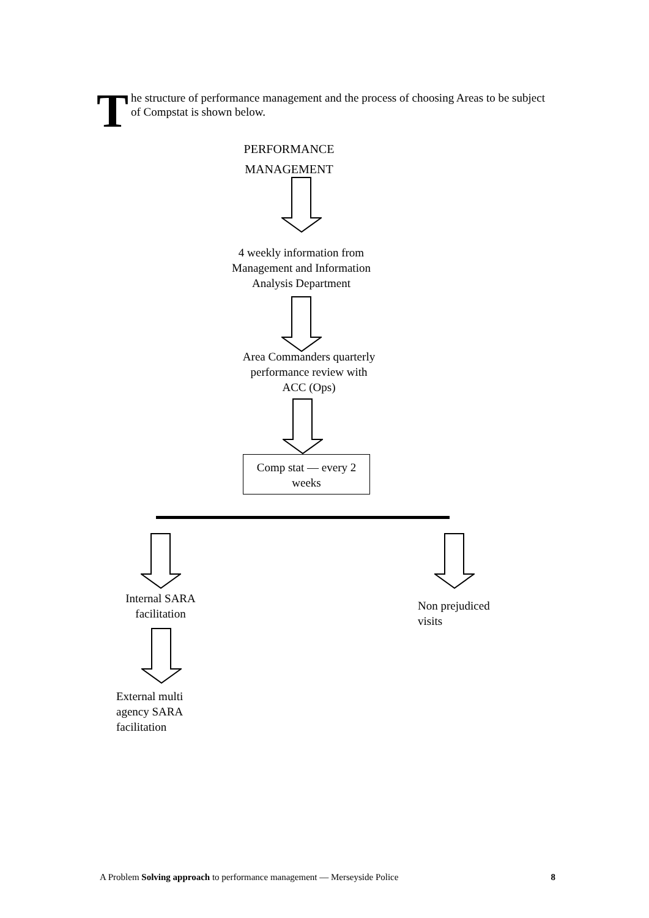The structure of performance management and the process of choosing Areas to be subject of Compstat is shown below.
PERFORMANCE
MANAGEMENT
4 weekly information from
Management and Information
Analysis Department
Area Commanders quarterly
performance review with
ACC (Ops)
Comp stat — every 2
weeks
Internal SARA
facilitation
Non prejudiced
visits
External multi
agency SARA
facilitation
A Problem Solving approach to performance management — Merseyside Police 8